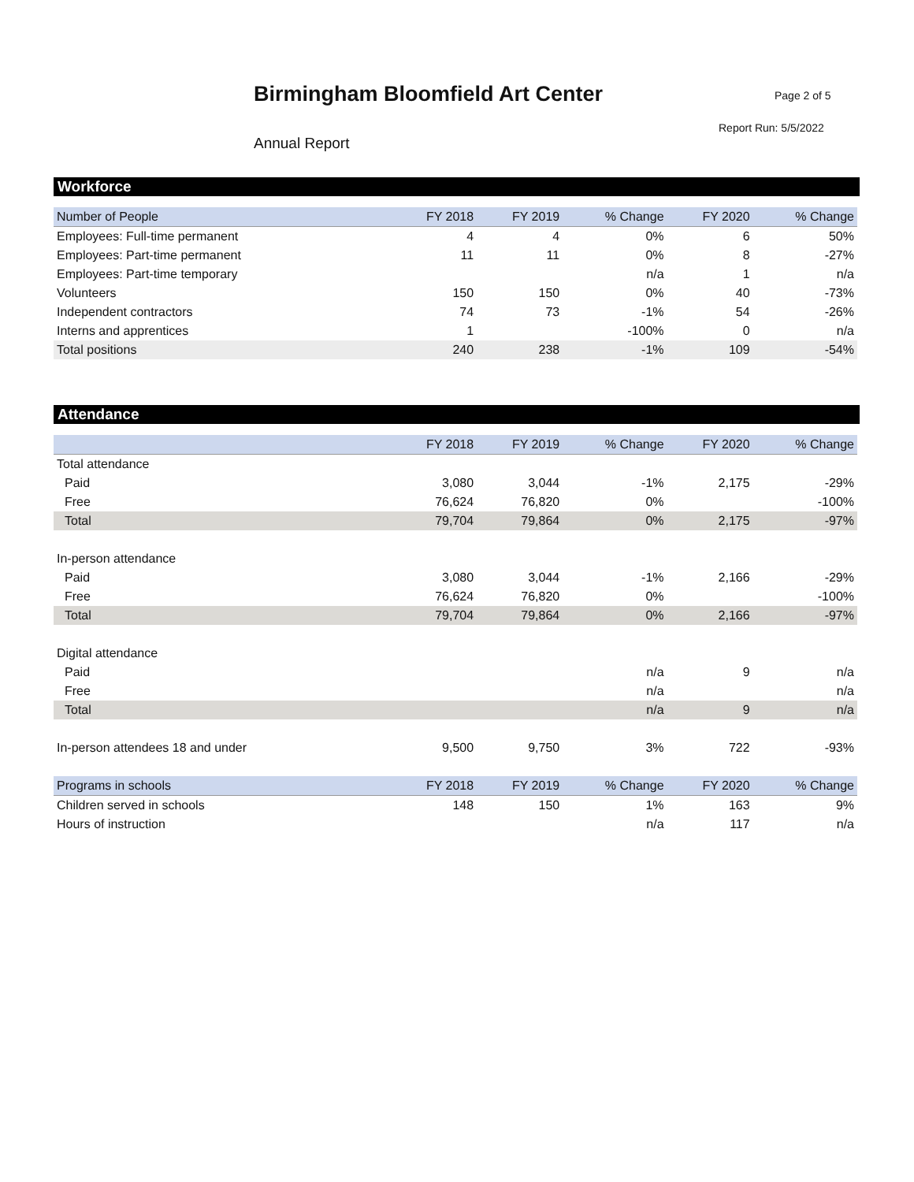Birmingham Bloomfield Art Center
Page 2 of 5
Report Run: 5/5/2022
Annual Report
Workforce
| Number of People | FY 2018 | FY 2019 | % Change | FY 2020 | % Change |
| --- | --- | --- | --- | --- | --- |
| Employees: Full-time permanent | 4 | 4 | 0% | 6 | 50% |
| Employees: Part-time permanent | 11 | 11 | 0% | 8 | -27% |
| Employees: Part-time temporary | | | n/a | 1 | n/a |
| Volunteers | 150 | 150 | 0% | 40 | -73% |
| Independent contractors | 74 | 73 | -1% | 54 | -26% |
| Interns and apprentices | 1 | | -100% | 0 | n/a |
| Total positions | 240 | 238 | -1% | 109 | -54% |
Attendance
| | FY 2018 | FY 2019 | % Change | FY 2020 | % Change |
| --- | --- | --- | --- | --- | --- |
| Total attendance | | | | | |
| Paid | 3,080 | 3,044 | -1% | 2,175 | -29% |
| Free | 76,624 | 76,820 | 0% | | -100% |
| Total | 79,704 | 79,864 | 0% | 2,175 | -97% |
| In-person attendance | | | | | |
| Paid | 3,080 | 3,044 | -1% | 2,166 | -29% |
| Free | 76,624 | 76,820 | 0% | | -100% |
| Total | 79,704 | 79,864 | 0% | 2,166 | -97% |
| Digital attendance | | | | | |
| Paid | | | n/a | 9 | n/a |
| Free | | | n/a | | n/a |
| Total | | | n/a | 9 | n/a |
| In-person attendees 18 and under | 9,500 | 9,750 | 3% | 722 | -93% |
| Programs in schools | FY 2018 | FY 2019 | % Change | FY 2020 | % Change |
| Children served in schools | 148 | 150 | 1% | 163 | 9% |
| Hours of instruction | | | n/a | 117 | n/a |